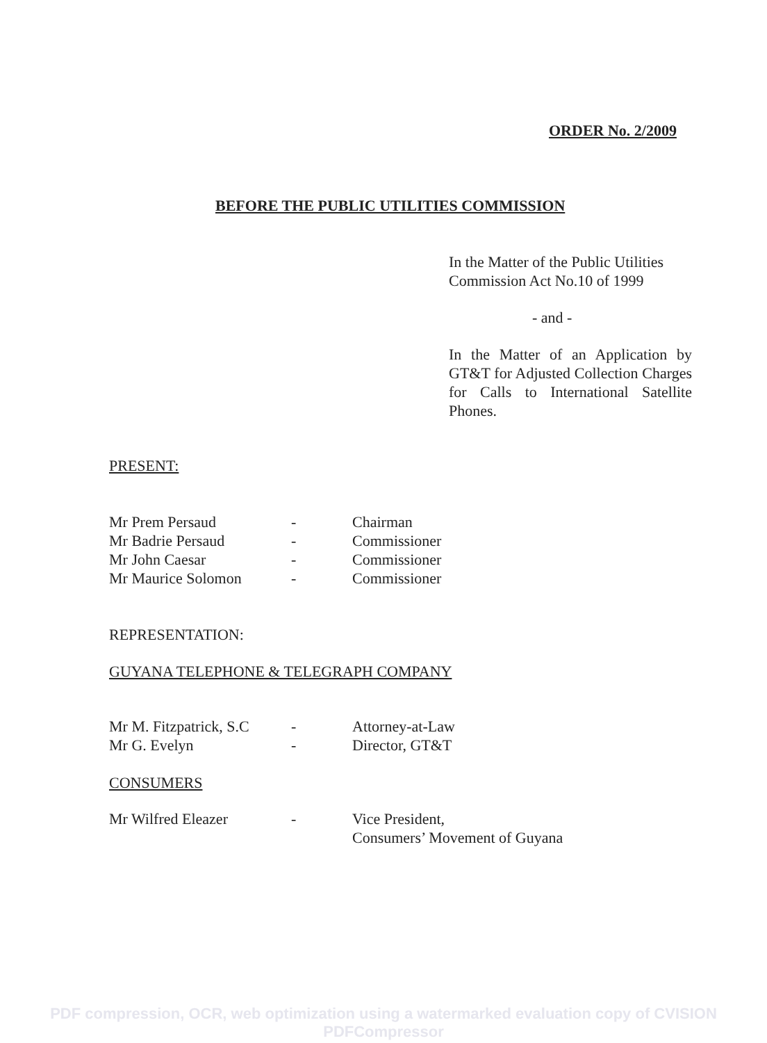ORDER No. 2/2009
BEFORE THE PUBLIC UTILITIES COMMISSION
In the Matter of the Public Utilities Commission Act No.10 of 1999
- and -
In the Matter of an Application by GT&T for Adjusted Collection Charges for Calls to International Satellite Phones.
PRESENT:
| Mr Prem Persaud | - | Chairman |
| Mr Badrie Persaud | - | Commissioner |
| Mr John Caesar | - | Commissioner |
| Mr Maurice Solomon | - | Commissioner |
REPRESENTATION:
GUYANA TELEPHONE & TELEGRAPH COMPANY
| Mr M. Fitzpatrick, S.C | - | Attorney-at-Law |
| Mr G. Evelyn | - | Director, GT&T |
CONSUMERS
| Mr Wilfred Eleazer | - | Vice President, Consumers’ Movement of Guyana |
PDF compression, OCR, web optimization using a watermarked evaluation copy of CVISION PDFCompressor